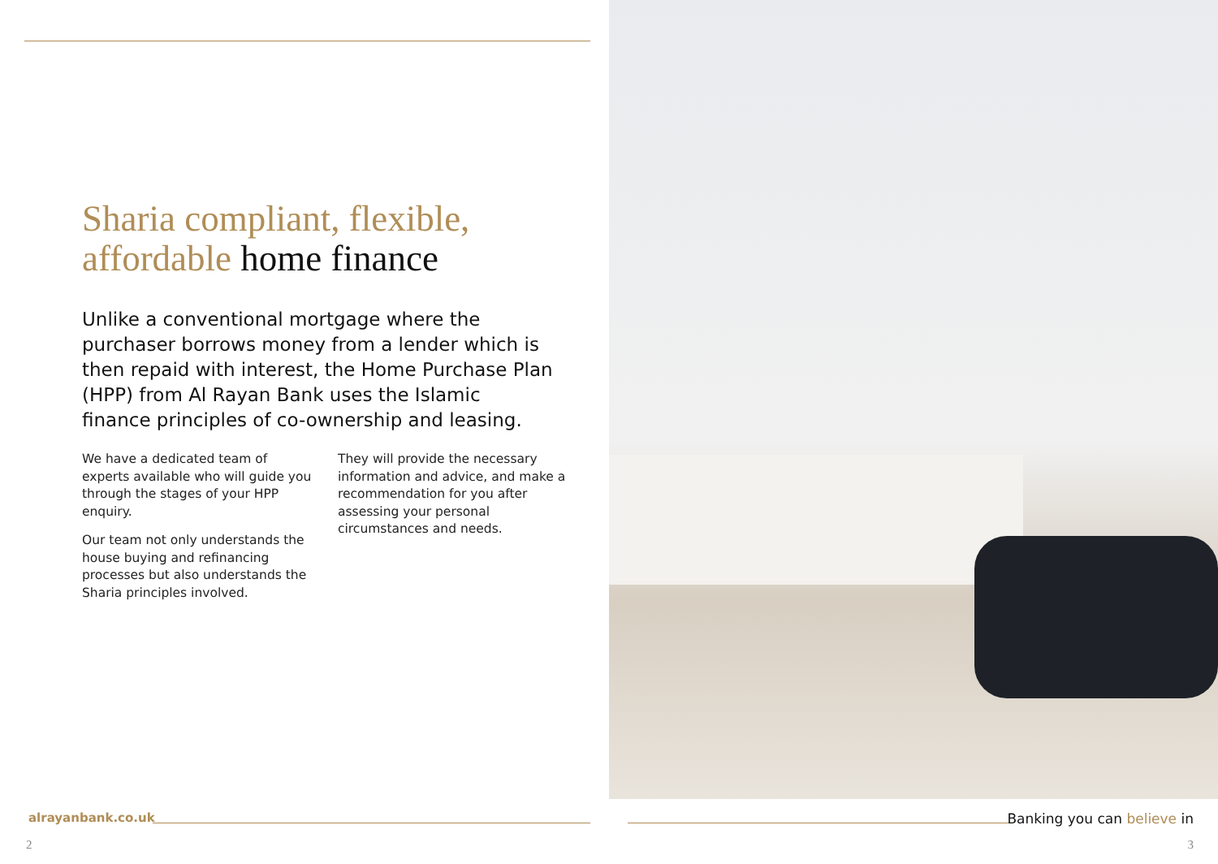Sharia compliant, flexible,
affordable home finance
Unlike a conventional mortgage where the purchaser borrows money from a lender which is then repaid with interest, the Home Purchase Plan (HPP) from Al Rayan Bank uses the Islamic finance principles of co-ownership and leasing.
We have a dedicated team of experts available who will guide you through the stages of your HPP enquiry.
Our team not only understands the house buying and refinancing processes but also understands the Sharia principles involved.
They will provide the necessary information and advice, and make a recommendation for you after assessing your personal circumstances and needs.
alrayanbank.co.uk
2
Banking you can believe in
3